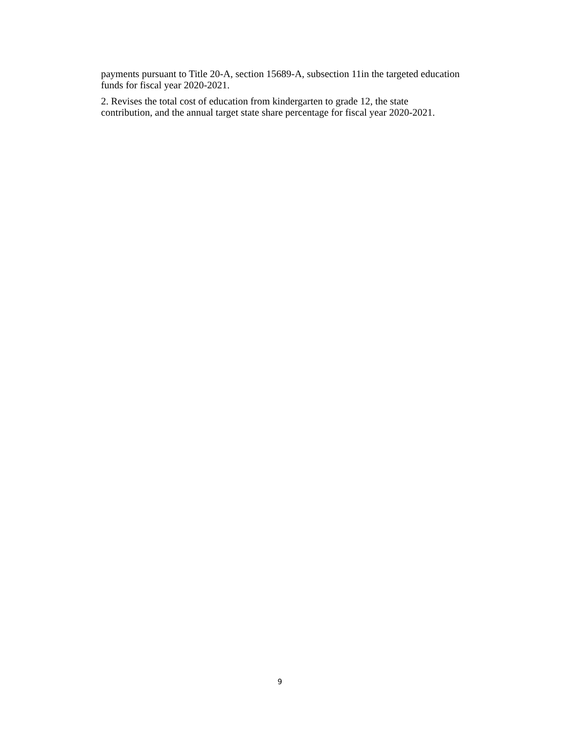payments pursuant to Title 20-A, section 15689-A, subsection 11in the targeted education funds for fiscal year 2020-2021.
2. Revises the total cost of education from kindergarten to grade 12, the state contribution, and the annual target state share percentage for fiscal year 2020-2021.
9